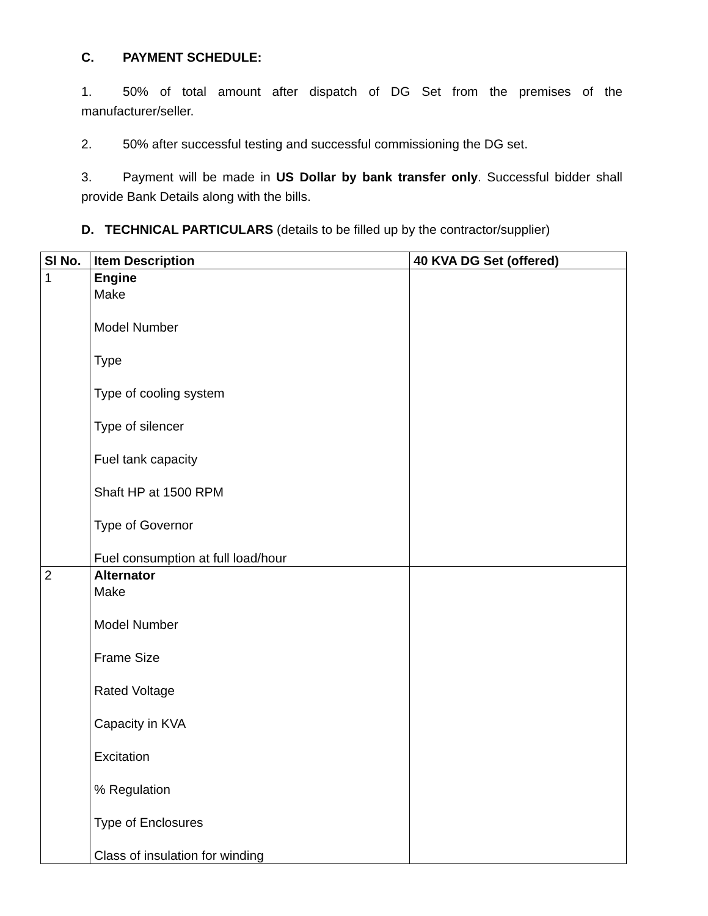C. PAYMENT SCHEDULE:
1. 50% of total amount after dispatch of DG Set from the premises of the manufacturer/seller.
2. 50% after successful testing and successful commissioning the DG set.
3. Payment will be made in US Dollar by bank transfer only. Successful bidder shall provide Bank Details along with the bills.
D. TECHNICAL PARTICULARS (details to be filled up by the contractor/supplier)
| Sl No. | Item Description | 40 KVA DG Set (offered) |
| --- | --- | --- |
| 1 | Engine Make Model Number Type Type of cooling system Type of silencer Fuel tank capacity Shaft HP at 1500 RPM Type of Governor Fuel consumption at full load/hour | |
| 2 | Alternator Make Model Number Frame Size Rated Voltage Capacity in KVA Excitation % Regulation Type of Enclosures Class of insulation for winding | |